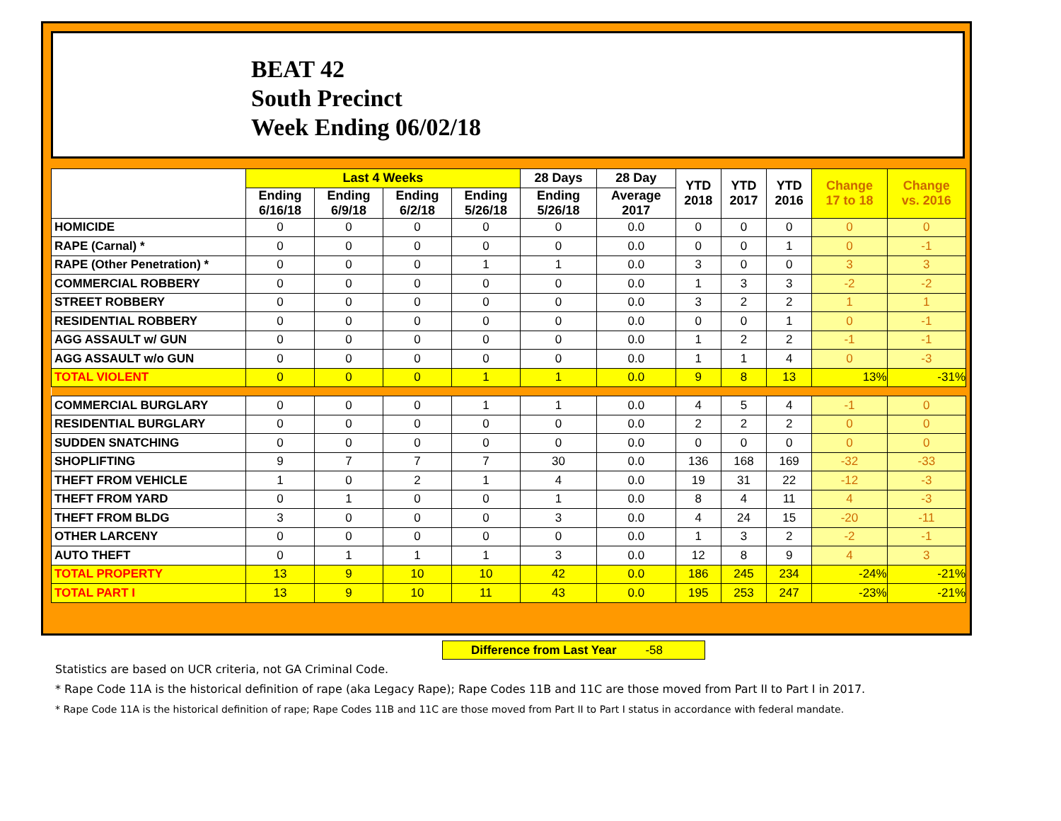BEAT 42
South Precinct
Week Ending 06/02/18
| | Last 4 Weeks | | | | 28 Days | 28 Day | YTD 2018 | YTD 2017 | YTD 2016 | Change 17 to 18 | Change vs. 2016 |
| --- | --- | --- | --- | --- | --- | --- | --- | --- | --- | --- | --- |
| | Ending 6/16/18 | Ending 6/9/18 | Ending 6/2/18 | Ending 5/26/18 | Ending 5/26/18 | Average 2017 | | | | | |
| HOMICIDE | 0 | 0 | 0 | 0 | 0 | 0.0 | 0 | 0 | 0 | 0 | 0 |
| RAPE (Carnal) * | 0 | 0 | 0 | 0 | 0 | 0.0 | 0 | 0 | 1 | 0 | -1 |
| RAPE (Other Penetration) * | 0 | 0 | 0 | 1 | 1 | 0.0 | 3 | 0 | 0 | 3 | 3 |
| COMMERCIAL ROBBERY | 0 | 0 | 0 | 0 | 0 | 0.0 | 1 | 3 | 3 | -2 | -2 |
| STREET ROBBERY | 0 | 0 | 0 | 0 | 0 | 0.0 | 3 | 2 | 2 | 1 | 1 |
| RESIDENTIAL ROBBERY | 0 | 0 | 0 | 0 | 0 | 0.0 | 0 | 0 | 1 | 0 | -1 |
| AGG ASSAULT w/ GUN | 0 | 0 | 0 | 0 | 0 | 0.0 | 1 | 2 | 2 | -1 | -1 |
| AGG ASSAULT w/o GUN | 0 | 0 | 0 | 0 | 0 | 0.0 | 1 | 1 | 4 | 0 | -3 |
| TOTAL VIOLENT | 0 | 0 | 0 | 1 | 1 | 0.0 | 9 | 8 | 13 | 13% | -31% |
| COMMERCIAL BURGLARY | 0 | 0 | 0 | 1 | 1 | 0.0 | 4 | 5 | 4 | -1 | 0 |
| RESIDENTIAL BURGLARY | 0 | 0 | 0 | 0 | 0 | 0.0 | 2 | 2 | 2 | 0 | 0 |
| SUDDEN SNATCHING | 0 | 0 | 0 | 0 | 0 | 0.0 | 0 | 0 | 0 | 0 | 0 |
| SHOPLIFTING | 9 | 7 | 7 | 7 | 30 | 0.0 | 136 | 168 | 169 | -32 | -33 |
| THEFT FROM VEHICLE | 1 | 0 | 2 | 1 | 4 | 0.0 | 19 | 31 | 22 | -12 | -3 |
| THEFT FROM YARD | 0 | 1 | 0 | 0 | 1 | 0.0 | 8 | 4 | 11 | 4 | -3 |
| THEFT FROM BLDG | 3 | 0 | 0 | 0 | 3 | 0.0 | 4 | 24 | 15 | -20 | -11 |
| OTHER LARCENY | 0 | 0 | 0 | 0 | 0 | 0.0 | 1 | 3 | 2 | -2 | -1 |
| AUTO THEFT | 0 | 1 | 1 | 1 | 3 | 0.0 | 12 | 8 | 9 | 4 | 3 |
| TOTAL PROPERTY | 13 | 9 | 10 | 10 | 42 | 0.0 | 186 | 245 | 234 | -24% | -21% |
| TOTAL PART I | 13 | 9 | 10 | 11 | 43 | 0.0 | 195 | 253 | 247 | -23% | -21% |
Difference from Last Year -58
Statistics are based on UCR criteria, not GA Criminal Code.
* Rape Code 11A is the historical definition of rape (aka Legacy Rape); Rape Codes 11B and 11C are those moved from Part II to Part I in 2017.
* Rape Code 11A is the historical definition of rape; Rape Codes 11B and 11C are those moved from Part II to Part I status in accordance with federal mandate.